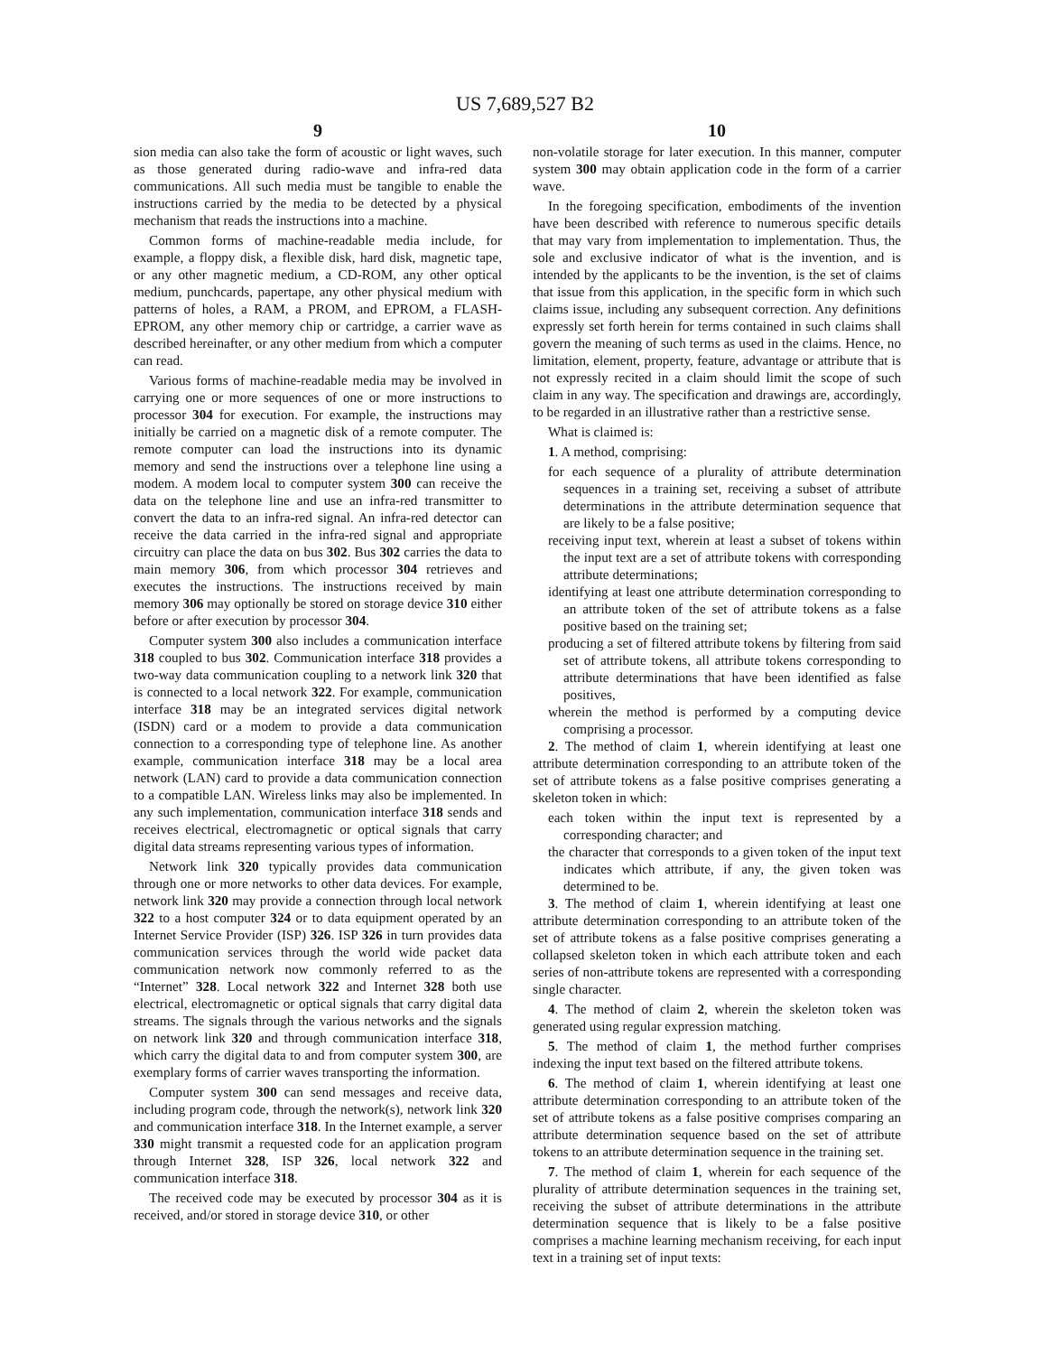US 7,689,527 B2
9
sion media can also take the form of acoustic or light waves, such as those generated during radio-wave and infra-red data communications. All such media must be tangible to enable the instructions carried by the media to be detected by a physical mechanism that reads the instructions into a machine.
Common forms of machine-readable media include, for example, a floppy disk, a flexible disk, hard disk, magnetic tape, or any other magnetic medium, a CD-ROM, any other optical medium, punchcards, papertape, any other physical medium with patterns of holes, a RAM, a PROM, and EPROM, a FLASH-EPROM, any other memory chip or cartridge, a carrier wave as described hereinafter, or any other medium from which a computer can read.
Various forms of machine-readable media may be involved in carrying one or more sequences of one or more instructions to processor 304 for execution. For example, the instructions may initially be carried on a magnetic disk of a remote computer. The remote computer can load the instructions into its dynamic memory and send the instructions over a telephone line using a modem. A modem local to computer system 300 can receive the data on the telephone line and use an infra-red transmitter to convert the data to an infra-red signal. An infra-red detector can receive the data carried in the infra-red signal and appropriate circuitry can place the data on bus 302. Bus 302 carries the data to main memory 306, from which processor 304 retrieves and executes the instructions. The instructions received by main memory 306 may optionally be stored on storage device 310 either before or after execution by processor 304.
Computer system 300 also includes a communication interface 318 coupled to bus 302. Communication interface 318 provides a two-way data communication coupling to a network link 320 that is connected to a local network 322. For example, communication interface 318 may be an integrated services digital network (ISDN) card or a modem to provide a data communication connection to a corresponding type of telephone line. As another example, communication interface 318 may be a local area network (LAN) card to provide a data communication connection to a compatible LAN. Wireless links may also be implemented. In any such implementation, communication interface 318 sends and receives electrical, electromagnetic or optical signals that carry digital data streams representing various types of information.
Network link 320 typically provides data communication through one or more networks to other data devices. For example, network link 320 may provide a connection through local network 322 to a host computer 324 or to data equipment operated by an Internet Service Provider (ISP) 326. ISP 326 in turn provides data communication services through the world wide packet data communication network now commonly referred to as the “Internet” 328. Local network 322 and Internet 328 both use electrical, electromagnetic or optical signals that carry digital data streams. The signals through the various networks and the signals on network link 320 and through communication interface 318, which carry the digital data to and from computer system 300, are exemplary forms of carrier waves transporting the information.
Computer system 300 can send messages and receive data, including program code, through the network(s), network link 320 and communication interface 318. In the Internet example, a server 330 might transmit a requested code for an application program through Internet 328, ISP 326, local network 322 and communication interface 318.
The received code may be executed by processor 304 as it is received, and/or stored in storage device 310, or other
10
non-volatile storage for later execution. In this manner, computer system 300 may obtain application code in the form of a carrier wave.
In the foregoing specification, embodiments of the invention have been described with reference to numerous specific details that may vary from implementation to implementation. Thus, the sole and exclusive indicator of what is the invention, and is intended by the applicants to be the invention, is the set of claims that issue from this application, in the specific form in which such claims issue, including any subsequent correction. Any definitions expressly set forth herein for terms contained in such claims shall govern the meaning of such terms as used in the claims. Hence, no limitation, element, property, feature, advantage or attribute that is not expressly recited in a claim should limit the scope of such claim in any way. The specification and drawings are, accordingly, to be regarded in an illustrative rather than a restrictive sense.
What is claimed is:
1. A method, comprising:
for each sequence of a plurality of attribute determination sequences in a training set, receiving a subset of attribute determinations in the attribute determination sequence that are likely to be a false positive;
receiving input text, wherein at least a subset of tokens within the input text are a set of attribute tokens with corresponding attribute determinations;
identifying at least one attribute determination corresponding to an attribute token of the set of attribute tokens as a false positive based on the training set;
producing a set of filtered attribute tokens by filtering from said set of attribute tokens, all attribute tokens corresponding to attribute determinations that have been identified as false positives,
wherein the method is performed by a computing device comprising a processor.
2. The method of claim 1, wherein identifying at least one attribute determination corresponding to an attribute token of the set of attribute tokens as a false positive comprises generating a skeleton token in which:
each token within the input text is represented by a corresponding character; and
the character that corresponds to a given token of the input text indicates which attribute, if any, the given token was determined to be.
3. The method of claim 1, wherein identifying at least one attribute determination corresponding to an attribute token of the set of attribute tokens as a false positive comprises generating a collapsed skeleton token in which each attribute token and each series of non-attribute tokens are represented with a corresponding single character.
4. The method of claim 2, wherein the skeleton token was generated using regular expression matching.
5. The method of claim 1, the method further comprises indexing the input text based on the filtered attribute tokens.
6. The method of claim 1, wherein identifying at least one attribute determination corresponding to an attribute token of the set of attribute tokens as a false positive comprises comparing an attribute determination sequence based on the set of attribute tokens to an attribute determination sequence in the training set.
7. The method of claim 1, wherein for each sequence of the plurality of attribute determination sequences in the training set, receiving the subset of attribute determinations in the attribute determination sequence that is likely to be a false positive comprises a machine learning mechanism receiving, for each input text in a training set of input texts: